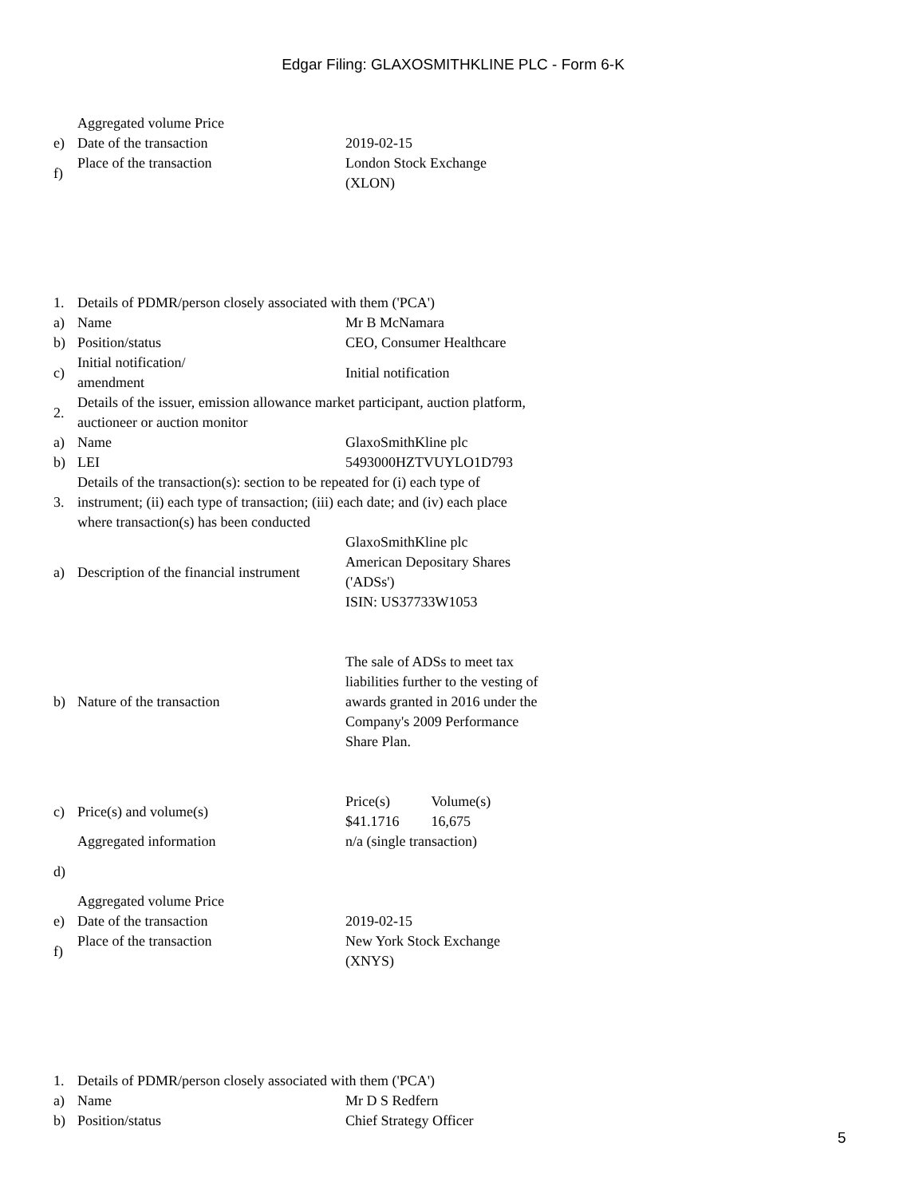Edgar Filing: GLAXOSMITHKLINE PLC - Form 6-K
| | Aggregated volume Price | |
| e) | Date of the transaction | 2019-02-15 |
| f) | Place of the transaction | London Stock Exchange (XLON) |
| 1. | Details of PDMR/person closely associated with them ('PCA') | |
| a) | Name | Mr B McNamara |
| b) | Position/status | CEO, Consumer Healthcare |
| c) | Initial notification/ amendment | Initial notification |
| 2. | Details of the issuer, emission allowance market participant, auction platform, auctioneer or auction monitor | |
| a) | Name | GlaxoSmithKline plc |
| b) | LEI | 5493000HZTVUYLO1D793 |
| 3. | Details of the transaction(s): section to be repeated for (i) each type of instrument; (ii) each type of transaction; (iii) each date; and (iv) each place where transaction(s) has been conducted | |
| a) | Description of the financial instrument | GlaxoSmithKline plc American Depositary Shares ('ADSs') ISIN: US37733W1053 |
| b) | Nature of the transaction | The sale of ADSs to meet tax liabilities further to the vesting of awards granted in 2016 under the Company's 2009 Performance Share Plan. |
| c) | Price(s) and volume(s) | / Price(s) / Volume(s) / / $41.1716 / 16,675 / |
| d) | Aggregated information Aggregated volume Price | n/a (single transaction) |
| e) | Date of the transaction | 2019-02-15 |
| f) | Place of the transaction | New York Stock Exchange (XNYS) |
| 1. | Details of PDMR/person closely associated with them ('PCA') | |
| a) | Name | Mr D S Redfern |
| b) | Position/status | Chief Strategy Officer |
5